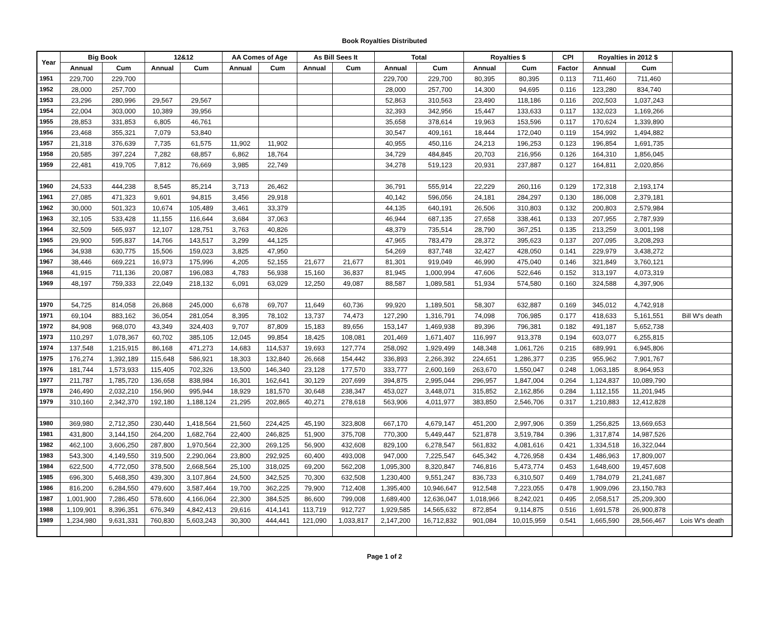Book Royalties Distributed
| Year | Big Book | | 12&12 | | AA Comes of Age | | As Bill Sees It | | Total | | Royalties $ | | CPI | Royalties in 2012 $ | | |
| --- | --- | --- | --- | --- | --- | --- | --- | --- | --- | --- | --- | --- | --- | --- | --- | --- |
| | Annual | Cum | Annual | Cum | Annual | Cum | Annual | Cum | Annual | Cum | Annual | Cum | Factor | Annual | Cum | |
| 1951 | 229,700 | 229,700 | | | | | | | 229,700 | 229,700 | 80,395 | 80,395 | 0.113 | 711,460 | 711,460 | |
| 1952 | 28,000 | 257,700 | | | | | | | 28,000 | 257,700 | 14,300 | 94,695 | 0.116 | 123,280 | 834,740 | |
| 1953 | 23,296 | 280,996 | 29,567 | 29,567 | | | | | 52,863 | 310,563 | 23,490 | 118,186 | 0.116 | 202,503 | 1,037,243 | |
| 1954 | 22,004 | 303,000 | 10,389 | 39,956 | | | | | 32,393 | 342,956 | 15,447 | 133,633 | 0.117 | 132,023 | 1,169,266 | |
| 1955 | 28,853 | 331,853 | 6,805 | 46,761 | | | | | 35,658 | 378,614 | 19,963 | 153,596 | 0.117 | 170,624 | 1,339,890 | |
| 1956 | 23,468 | 355,321 | 7,079 | 53,840 | | | | | 30,547 | 409,161 | 18,444 | 172,040 | 0.119 | 154,992 | 1,494,882 | |
| 1957 | 21,318 | 376,639 | 7,735 | 61,575 | 11,902 | 11,902 | | | 40,955 | 450,116 | 24,213 | 196,253 | 0.123 | 196,854 | 1,691,735 | |
| 1958 | 20,585 | 397,224 | 7,282 | 68,857 | 6,862 | 18,764 | | | 34,729 | 484,845 | 20,703 | 216,956 | 0.126 | 164,310 | 1,856,045 | |
| 1959 | 22,481 | 419,705 | 7,812 | 76,669 | 3,985 | 22,749 | | | 34,278 | 519,123 | 20,931 | 237,887 | 0.127 | 164,811 | 2,020,856 | |
| 1960 | 24,533 | 444,238 | 8,545 | 85,214 | 3,713 | 26,462 | | | 36,791 | 555,914 | 22,229 | 260,116 | 0.129 | 172,318 | 2,193,174 | |
| 1961 | 27,085 | 471,323 | 9,601 | 94,815 | 3,456 | 29,918 | | | 40,142 | 596,056 | 24,181 | 284,297 | 0.130 | 186,008 | 2,379,181 | |
| 1962 | 30,000 | 501,323 | 10,674 | 105,489 | 3,461 | 33,379 | | | 44,135 | 640,191 | 26,506 | 310,803 | 0.132 | 200,803 | 2,579,984 | |
| 1963 | 32,105 | 533,428 | 11,155 | 116,644 | 3,684 | 37,063 | | | 46,944 | 687,135 | 27,658 | 338,461 | 0.133 | 207,955 | 2,787,939 | |
| 1964 | 32,509 | 565,937 | 12,107 | 128,751 | 3,763 | 40,826 | | | 48,379 | 735,514 | 28,790 | 367,251 | 0.135 | 213,259 | 3,001,198 | |
| 1965 | 29,900 | 595,837 | 14,766 | 143,517 | 3,299 | 44,125 | | | 47,965 | 783,479 | 28,372 | 395,623 | 0.137 | 207,095 | 3,208,293 | |
| 1966 | 34,938 | 630,775 | 15,506 | 159,023 | 3,825 | 47,950 | | | 54,269 | 837,748 | 32,427 | 428,050 | 0.141 | 229,979 | 3,438,272 | |
| 1967 | 38,446 | 669,221 | 16,973 | 175,996 | 4,205 | 52,155 | 21,677 | 21,677 | 81,301 | 919,049 | 46,990 | 475,040 | 0.146 | 321,849 | 3,760,121 | |
| 1968 | 41,915 | 711,136 | 20,087 | 196,083 | 4,783 | 56,938 | 15,160 | 36,837 | 81,945 | 1,000,994 | 47,606 | 522,646 | 0.152 | 313,197 | 4,073,319 | |
| 1969 | 48,197 | 759,333 | 22,049 | 218,132 | 6,091 | 63,029 | 12,250 | 49,087 | 88,587 | 1,089,581 | 51,934 | 574,580 | 0.160 | 324,588 | 4,397,906 | |
| 1970 | 54,725 | 814,058 | 26,868 | 245,000 | 6,678 | 69,707 | 11,649 | 60,736 | 99,920 | 1,189,501 | 58,307 | 632,887 | 0.169 | 345,012 | 4,742,918 | |
| 1971 | 69,104 | 883,162 | 36,054 | 281,054 | 8,395 | 78,102 | 13,737 | 74,473 | 127,290 | 1,316,791 | 74,098 | 706,985 | 0.177 | 418,633 | 5,161,551 | Bill W's death |
| 1972 | 84,908 | 968,070 | 43,349 | 324,403 | 9,707 | 87,809 | 15,183 | 89,656 | 153,147 | 1,469,938 | 89,396 | 796,381 | 0.182 | 491,187 | 5,652,738 | |
| 1973 | 110,297 | 1,078,367 | 60,702 | 385,105 | 12,045 | 99,854 | 18,425 | 108,081 | 201,469 | 1,671,407 | 116,997 | 913,378 | 0.194 | 603,077 | 6,255,815 | |
| 1974 | 137,548 | 1,215,915 | 86,168 | 471,273 | 14,683 | 114,537 | 19,693 | 127,774 | 258,092 | 1,929,499 | 148,348 | 1,061,726 | 0.215 | 689,991 | 6,945,806 | |
| 1975 | 176,274 | 1,392,189 | 115,648 | 586,921 | 18,303 | 132,840 | 26,668 | 154,442 | 336,893 | 2,266,392 | 224,651 | 1,286,377 | 0.235 | 955,962 | 7,901,767 | |
| 1976 | 181,744 | 1,573,933 | 115,405 | 702,326 | 13,500 | 146,340 | 23,128 | 177,570 | 333,777 | 2,600,169 | 263,670 | 1,550,047 | 0.248 | 1,063,185 | 8,964,953 | |
| 1977 | 211,787 | 1,785,720 | 136,658 | 838,984 | 16,301 | 162,641 | 30,129 | 207,699 | 394,875 | 2,995,044 | 296,957 | 1,847,004 | 0.264 | 1,124,837 | 10,089,790 | |
| 1978 | 246,490 | 2,032,210 | 156,960 | 995,944 | 18,929 | 181,570 | 30,648 | 238,347 | 453,027 | 3,448,071 | 315,852 | 2,162,856 | 0.284 | 1,112,155 | 11,201,945 | |
| 1979 | 310,160 | 2,342,370 | 192,180 | 1,188,124 | 21,295 | 202,865 | 40,271 | 278,618 | 563,906 | 4,011,977 | 383,850 | 2,546,706 | 0.317 | 1,210,883 | 12,412,828 | |
| 1980 | 369,980 | 2,712,350 | 230,440 | 1,418,564 | 21,560 | 224,425 | 45,190 | 323,808 | 667,170 | 4,679,147 | 451,200 | 2,997,906 | 0.359 | 1,256,825 | 13,669,653 | |
| 1981 | 431,800 | 3,144,150 | 264,200 | 1,682,764 | 22,400 | 246,825 | 51,900 | 375,708 | 770,300 | 5,449,447 | 521,878 | 3,519,784 | 0.396 | 1,317,874 | 14,987,526 | |
| 1982 | 462,100 | 3,606,250 | 287,800 | 1,970,564 | 22,300 | 269,125 | 56,900 | 432,608 | 829,100 | 6,278,547 | 561,832 | 4,081,616 | 0.421 | 1,334,518 | 16,322,044 | |
| 1983 | 543,300 | 4,149,550 | 319,500 | 2,290,064 | 23,800 | 292,925 | 60,400 | 493,008 | 947,000 | 7,225,547 | 645,342 | 4,726,958 | 0.434 | 1,486,963 | 17,809,007 | |
| 1984 | 622,500 | 4,772,050 | 378,500 | 2,668,564 | 25,100 | 318,025 | 69,200 | 562,208 | 1,095,300 | 8,320,847 | 746,816 | 5,473,774 | 0.453 | 1,648,600 | 19,457,608 | |
| 1985 | 696,300 | 5,468,350 | 439,300 | 3,107,864 | 24,500 | 342,525 | 70,300 | 632,508 | 1,230,400 | 9,551,247 | 836,733 | 6,310,507 | 0.469 | 1,784,079 | 21,241,687 | |
| 1986 | 816,200 | 6,284,550 | 479,600 | 3,587,464 | 19,700 | 362,225 | 79,900 | 712,408 | 1,395,400 | 10,946,647 | 912,548 | 7,223,055 | 0.478 | 1,909,096 | 23,150,783 | |
| 1987 | 1,001,900 | 7,286,450 | 578,600 | 4,166,064 | 22,300 | 384,525 | 86,600 | 799,008 | 1,689,400 | 12,636,047 | 1,018,966 | 8,242,021 | 0.495 | 2,058,517 | 25,209,300 | |
| 1988 | 1,109,901 | 8,396,351 | 676,349 | 4,842,413 | 29,616 | 414,141 | 113,719 | 912,727 | 1,929,585 | 14,565,632 | 872,854 | 9,114,875 | 0.516 | 1,691,578 | 26,900,878 | |
| 1989 | 1,234,980 | 9,631,331 | 760,830 | 5,603,243 | 30,300 | 444,441 | 121,090 | 1,033,817 | 2,147,200 | 16,712,832 | 901,084 | 10,015,959 | 0.541 | 1,665,590 | 28,566,467 | Lois W's death |
Page 1 of 2